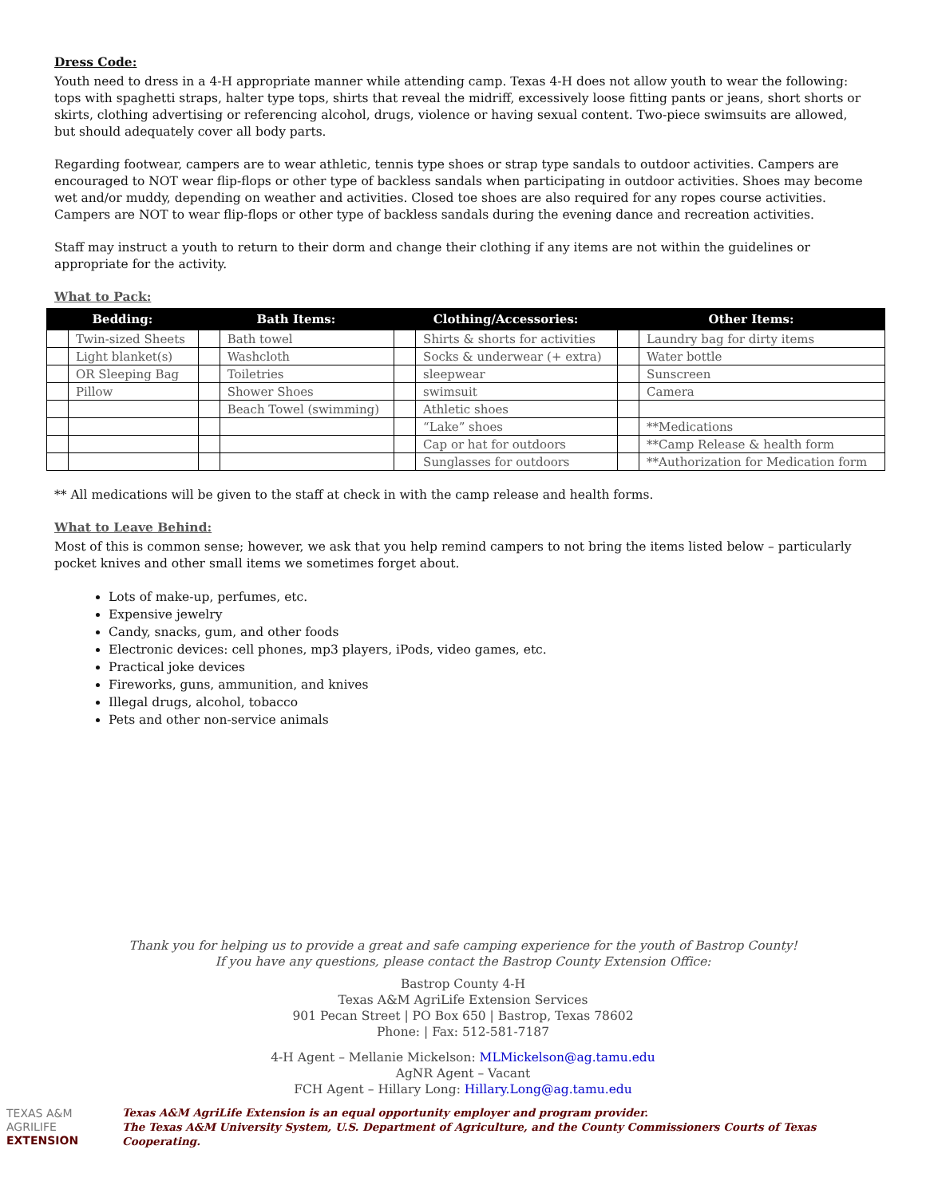Dress Code:
Youth need to dress in a 4-H appropriate manner while attending camp. Texas 4-H does not allow youth to wear the following: tops with spaghetti straps, halter type tops, shirts that reveal the midriff, excessively loose fitting pants or jeans, short shorts or skirts, clothing advertising or referencing alcohol, drugs, violence or having sexual content. Two-piece swimsuits are allowed, but should adequately cover all body parts.
Regarding footwear, campers are to wear athletic, tennis type shoes or strap type sandals to outdoor activities. Campers are encouraged to NOT wear flip-flops or other type of backless sandals when participating in outdoor activities. Shoes may become wet and/or muddy, depending on weather and activities. Closed toe shoes are also required for any ropes course activities. Campers are NOT to wear flip-flops or other type of backless sandals during the evening dance and recreation activities.
Staff may instruct a youth to return to their dorm and change their clothing if any items are not within the guidelines or appropriate for the activity.
What to Pack:
| Bedding: | | Bath Items: | | Clothing/Accessories: | | Other Items: | |
| --- | --- | --- | --- | --- | --- | --- | --- |
| | Twin-sized Sheets | | Bath towel | | Shirts & shorts for activities | | Laundry bag for dirty items |
| | Light blanket(s) | | Washcloth | | Socks & underwear (+ extra) | | Water bottle |
| | OR Sleeping Bag | | Toiletries | | sleepwear | | Sunscreen |
| | Pillow | | Shower Shoes | | swimsuit | | Camera |
| | | | Beach Towel (swimming) | | Athletic shoes | | |
| | | | | | “Lake” shoes | | **Medications |
| | | | | | Cap or hat for outdoors | | **Camp Release & health form |
| | | | | | Sunglasses for outdoors | | **Authorization for Medication form |
** All medications will be given to the staff at check in with the camp release and health forms.
What to Leave Behind:
Most of this is common sense; however, we ask that you help remind campers to not bring the items listed below – particularly pocket knives and other small items we sometimes forget about.
Lots of make-up, perfumes, etc.
Expensive jewelry
Candy, snacks, gum, and other foods
Electronic devices: cell phones, mp3 players, iPods, video games, etc.
Practical joke devices
Fireworks, guns, ammunition, and knives
Illegal drugs, alcohol, tobacco
Pets and other non-service animals
Thank you for helping us to provide a great and safe camping experience for the youth of Bastrop County!
If you have any questions, please contact the Bastrop County Extension Office:
Bastrop County 4-H
Texas A&M AgriLife Extension Services
901 Pecan Street | PO Box 650 | Bastrop, Texas 78602
Phone: | Fax: 512-581-7187
4-H Agent – Mellanie Mickelson: MLMickelson@ag.tamu.edu
AgNR Agent – Vacant
FCH Agent – Hillary Long: Hillary.Long@ag.tamu.edu
TEXAS A&M
AGRILIFE
EXTENSION
Texas A&M AgriLife Extension is an equal opportunity employer and program provider.
The Texas A&M University System, U.S. Department of Agriculture, and the County Commissioners Courts of Texas Cooperating.